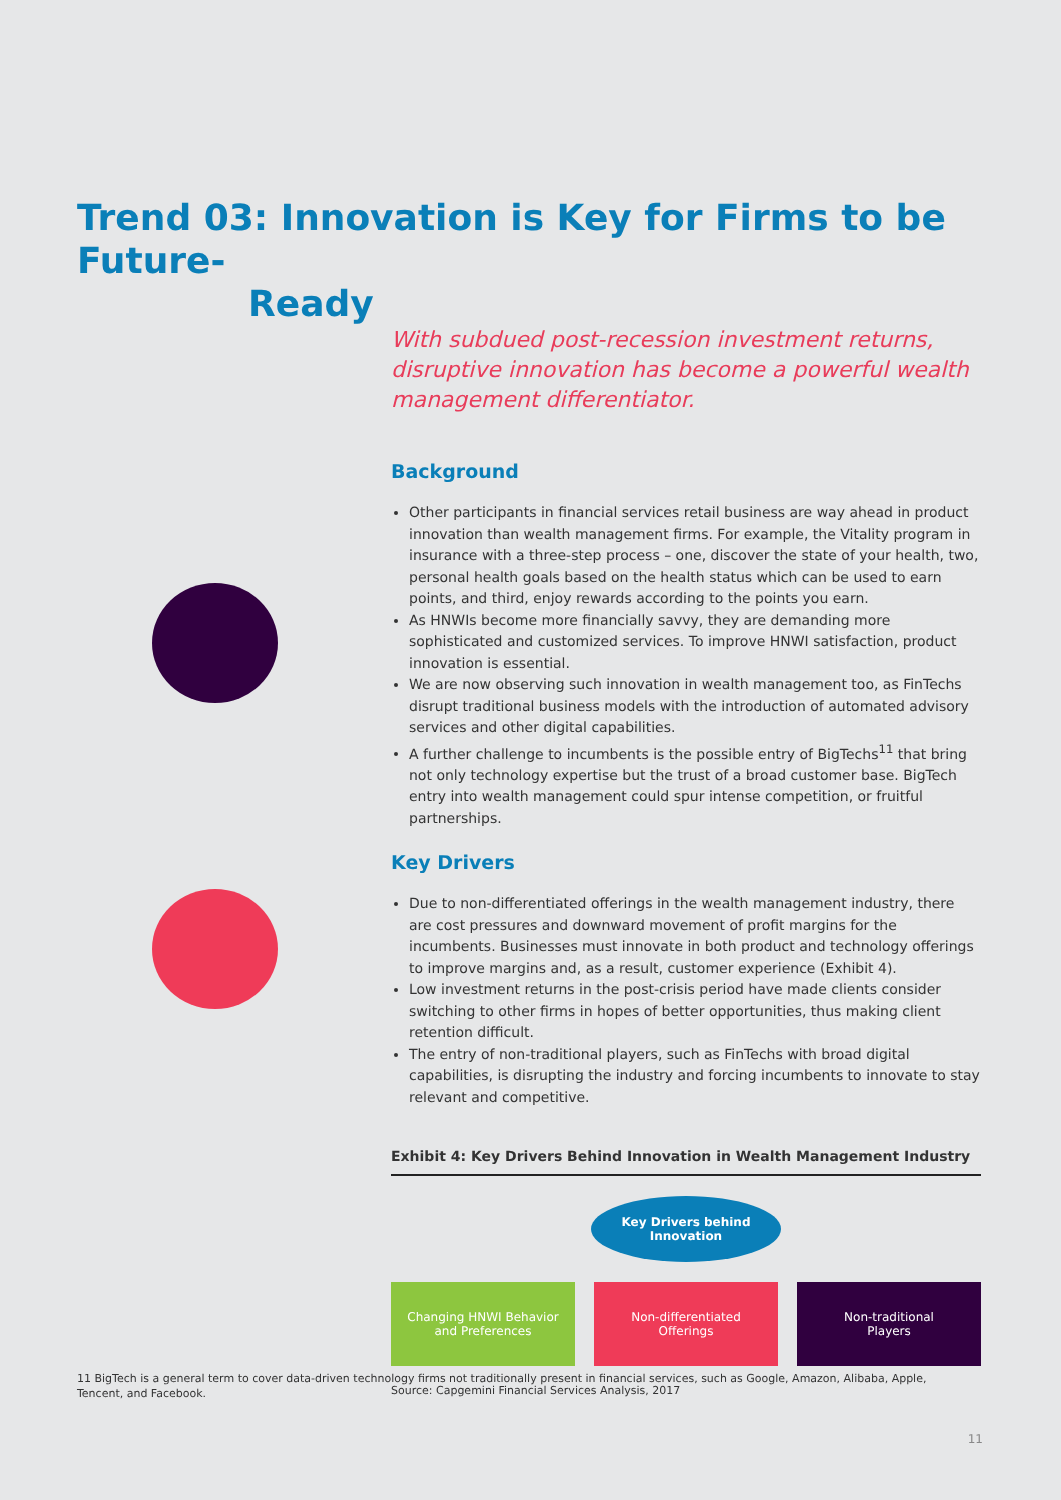Trend 03: Innovation is Key for Firms to be Future-
Ready
With subdued post-recession investment returns, disruptive innovation has become a powerful wealth management differentiator.
Background
Other participants in financial services retail business are way ahead in product innovation than wealth management firms. For example, the Vitality program in insurance with a three-step process – one, discover the state of your health, two, personal health goals based on the health status which can be used to earn points, and third, enjoy rewards according to the points you earn.
As HNWIs become more financially savvy, they are demanding more sophisticated and customized services. To improve HNWI satisfaction, product innovation is essential.
We are now observing such innovation in wealth management too, as FinTechs disrupt traditional business models with the introduction of automated advisory services and other digital capabilities.
A further challenge to incumbents is the possible entry of BigTechs<sup>11</sup> that bring not only technology expertise but the trust of a broad customer base. BigTech entry into wealth management could spur intense competition, or fruitful partnerships.
Key Drivers
Due to non-differentiated offerings in the wealth management industry, there are cost pressures and downward movement of profit margins for the incumbents. Businesses must innovate in both product and technology offerings to improve margins and, as a result, customer experience (Exhibit 4).
Low investment returns in the post-crisis period have made clients consider switching to other firms in hopes of better opportunities, thus making client retention difficult.
The entry of non-traditional players, such as FinTechs with broad digital capabilities, is disrupting the industry and forcing incumbents to innovate to stay relevant and competitive.
Exhibit 4: Key Drivers Behind Innovation in Wealth Management Industry
Key Drivers behind
Innovation
Changing HNWI Behavior
and Preferences
Non-differentiated
Offerings
Non-traditional
Players
Source: Capgemini Financial Services Analysis, 2017
11 BigTech is a general term to cover data-driven technology firms not traditionally present in financial services, such as Google, Amazon, Alibaba, Apple, Tencent, and Facebook.
11